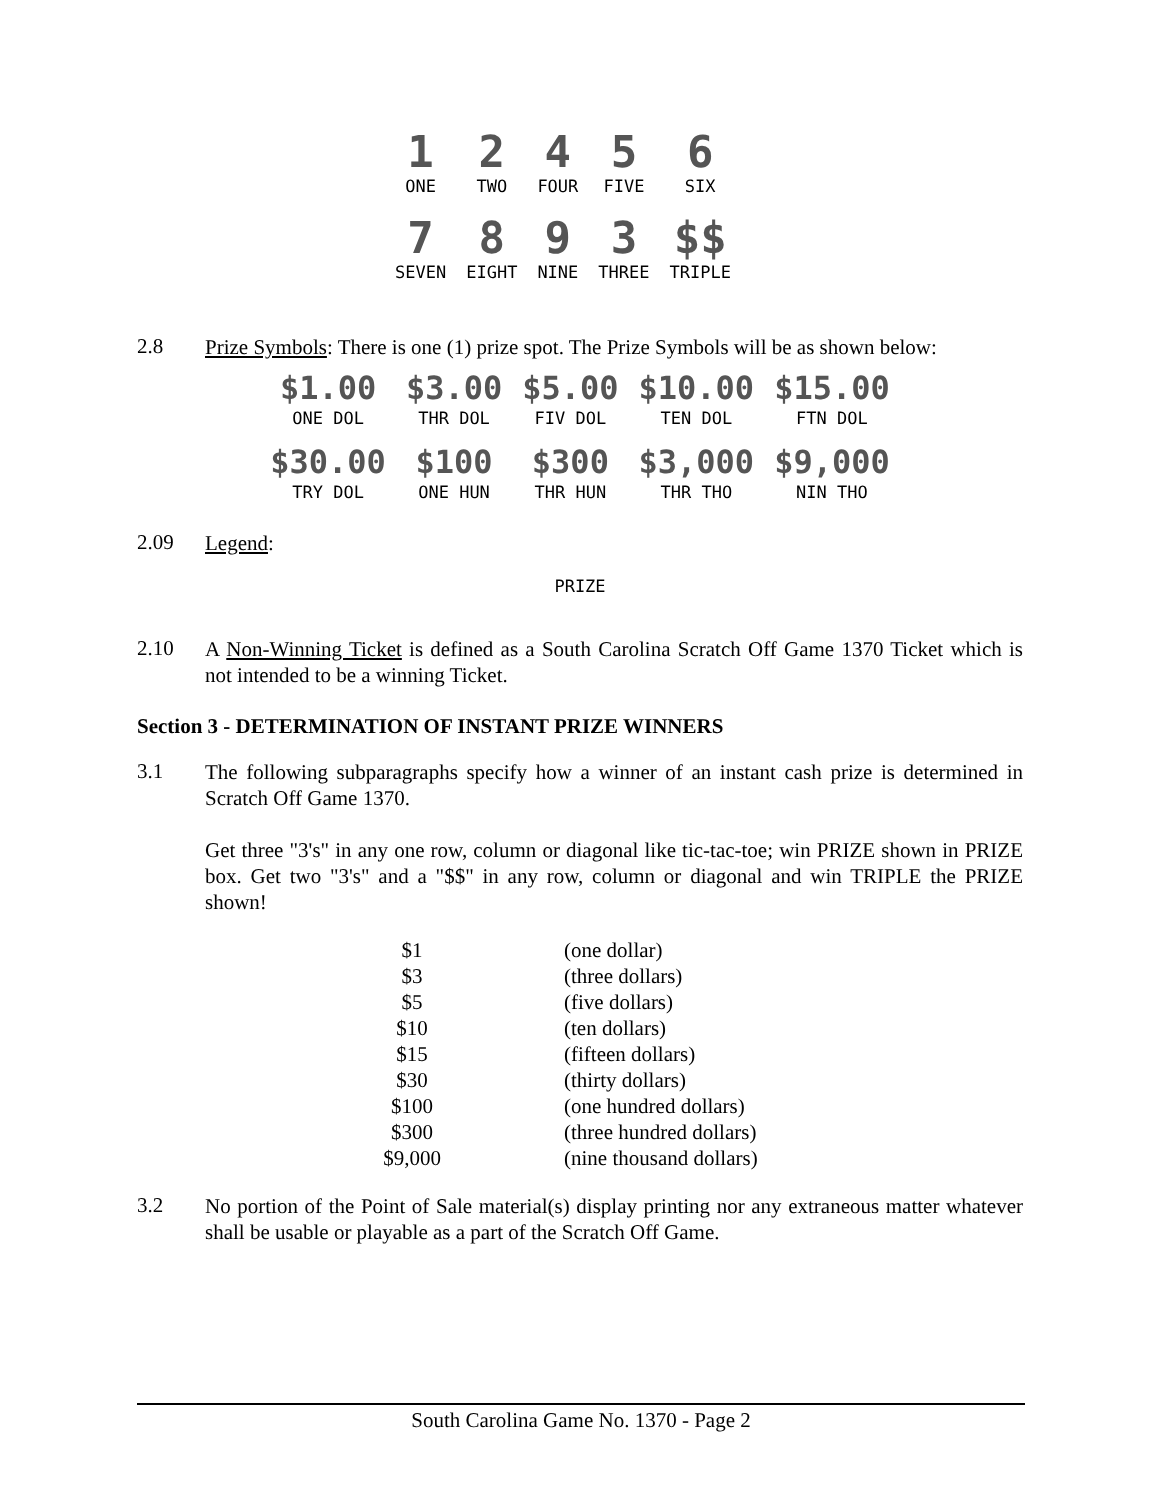| 1 | 2 | 4 | 5 | 6 |
| ONE | TWO | FOUR | FIVE | SIX |
| 7 | 8 | 9 | 3 | $$ |
| SEVEN | EIGHT | NINE | THREE | TRIPLE |
2.8
Prize Symbols: There is one (1) prize spot. The Prize Symbols will be as shown below:
| $1.00 | $3.00 | $5.00 | $10.00 | $15.00 |
| ONE DOL | THR DOL | FIV DOL | TEN DOL | FTN DOL |
| $30.00 | $100 | $300 | $3,000 | $9,000 |
| TRY DOL | ONE HUN | THR HUN | THR THO | NIN THO |
2.09
Legend:
PRIZE
2.10
A Non-Winning Ticket is defined as a South Carolina Scratch Off Game 1370 Ticket which is not intended to be a winning Ticket.
Section 3 - DETERMINATION OF INSTANT PRIZE WINNERS
3.1
The following subparagraphs specify how a winner of an instant cash prize is determined in Scratch Off Game 1370.
Get three "3's" in any one row, column or diagonal like tic-tac-toe; win PRIZE shown in PRIZE box. Get two "3's" and a "$$" in any row, column or diagonal and win TRIPLE the PRIZE shown!
| $1 | (one dollar) |
| $3 | (three dollars) |
| $5 | (five dollars) |
| $10 | (ten dollars) |
| $15 | (fifteen dollars) |
| $30 | (thirty dollars) |
| $100 | (one hundred dollars) |
| $300 | (three hundred dollars) |
| $9,000 | (nine thousand dollars) |
3.2
No portion of the Point of Sale material(s) display printing nor any extraneous matter whatever shall be usable or playable as a part of the Scratch Off Game.
South Carolina Game No. 1370 - Page 2